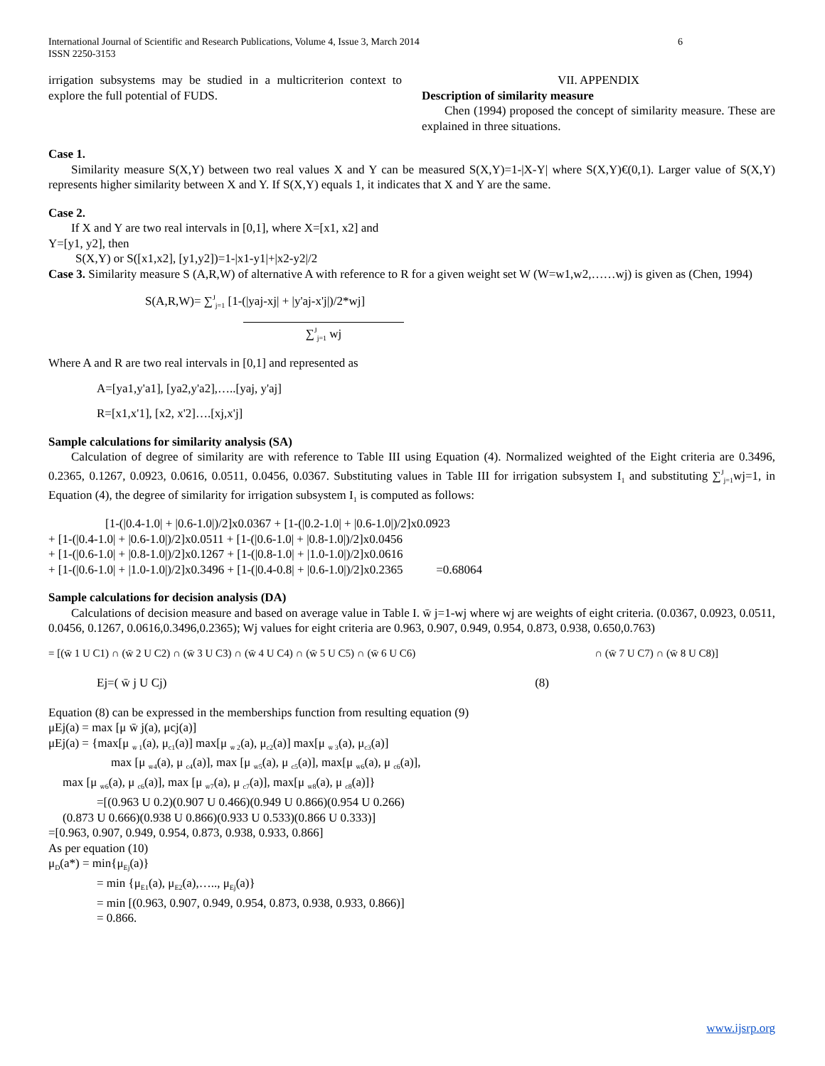International Journal of Scientific and Research Publications, Volume 4, Issue 3, March 2014
ISSN 2250-3153
6
irrigation subsystems may be studied in a multicriterion context to explore the full potential of FUDS.
VII. APPENDIX
Description of similarity measure
Chen (1994) proposed the concept of similarity measure. These are explained in three situations.
Case 1.
Similarity measure S(X,Y) between two real values X and Y can be measured S(X,Y)=1-|X-Y| where S(X,Y)€(0,1). Larger value of S(X,Y) represents higher similarity between X and Y. If S(X,Y) equals 1, it indicates that X and Y are the same.
Case 2.
If X and Y are two real intervals in [0,1], where X=[x1, x2] and
Y=[y1, y2], then
S(X,Y) or S([x1,x2], [y1,y2])=1-|x1-y1|+|x2-y2|/2
Case 3. Similarity measure S (A,R,W) of alternative A with reference to R for a given weight set W (W=w1,w2,……wj) is given as (Chen, 1994)
S(A,R,W)= ∑<sup>J</sup><sub>j=1</sub> [1-(|yaj-xj| + |y'aj-x'j|)/2*wj]
∑<sup>J</sup><sub>j=1</sub> wj
Where A and R are two real intervals in [0,1] and represented as
A=[ya1,y'a1], [ya2,y'a2],…..[yaj, y'aj]
R=[x1,x'1], [x2, x'2]….[xj,x'j]
Sample calculations for similarity analysis (SA)
Calculation of degree of similarity are with reference to Table III using Equation (4). Normalized weighted of the Eight criteria are 0.3496, 0.2365, 0.1267, 0.0923, 0.0616, 0.0511, 0.0456, 0.0367. Substituting values in Table III for irrigation subsystem I<sub>1</sub> and substituting ∑<sup>J</sup><sub>j=1</sub>wj=1, in Equation (4), the degree of similarity for irrigation subsystem I<sub>1</sub> is computed as follows:
[1-(|0.4-1.0| + |0.6-1.0|)/2]x0.0367 + [1-(|0.2-1.0| + |0.6-1.0|)/2]x0.0923
+ [1-(|0.4-1.0| + |0.6-1.0|)/2]x0.0511 + [1-(|0.6-1.0| + |0.8-1.0|)/2]x0.0456
+ [1-(|0.6-1.0| + |0.8-1.0|)/2]x0.1267 + [1-(|0.8-1.0| + |1.0-1.0|)/2]x0.0616
+ [1-(|0.6-1.0| + |1.0-1.0|)/2]x0.3496 + [1-(|0.4-0.8| + |0.6-1.0|)/2]x0.2365 =0.68064
Sample calculations for decision analysis (DA)
Calculations of decision measure and based on average value in Table I. w̄ j=1-wj where wj are weights of eight criteria. (0.0367, 0.0923, 0.0511, 0.0456, 0.1267, 0.0616,0.3496,0.2365); Wj values for eight criteria are 0.963, 0.907, 0.949, 0.954, 0.873, 0.938, 0.650,0.763)
= [(w̄ 1 U C1) ∩ (w̄ 2 U C2) ∩ (w̄ 3 U C3) ∩ (w̄ 4 U C4) ∩ (w̄ 5 U C5) ∩ (w̄ 6 U C6) ∩ (w̄ 7 U C7) ∩ (w̄ 8 U C8)]
Ej=( w̄ j U Cj) (8)
Equation (8) can be expressed in the memberships function from resulting equation (9)
μEj(a) = max [μ w̄ j(a), μcj(a)]
μEj(a) = {max[μ <sub>w̄ 1</sub>(a), μ<sub>c1</sub>(a)] max[μ <sub>w̄ 2</sub>(a), μ<sub>c2</sub>(a)] max[μ <sub>w̄ 3</sub>(a), μ<sub>c3</sub>(a)]
max [μ <sub>w̄4</sub>(a), μ <sub>c4</sub>(a)], max [μ <sub>w̄5</sub>(a), μ <sub>c5</sub>(a)], max[μ <sub>w̄6</sub>(a), μ <sub>c6</sub>(a)],
max [μ <sub>w̄6</sub>(a), μ <sub>c6</sub>(a)], max [μ <sub>w̄7</sub>(a), μ <sub>c7</sub>(a)], max[μ <sub>w̄8</sub>(a), μ <sub>c8</sub>(a)]}
=[(0.963 U 0.2)(0.907 U 0.466)(0.949 U 0.866)(0.954 U 0.266)
(0.873 U 0.666)(0.938 U 0.866)(0.933 U 0.533)(0.866 U 0.333)]
=[0.963, 0.907, 0.949, 0.954, 0.873, 0.938, 0.933, 0.866]
As per equation (10)
μ<sub>D</sub>(a*) = min{μ<sub>Ej</sub>(a)}
= min {μ<sub>E1</sub>(a), μ<sub>E2</sub>(a),….., μ<sub>Ej</sub>(a)}
= min [(0.963, 0.907, 0.949, 0.954, 0.873, 0.938, 0.933, 0.866)]
= 0.866.
www.ijsrp.org